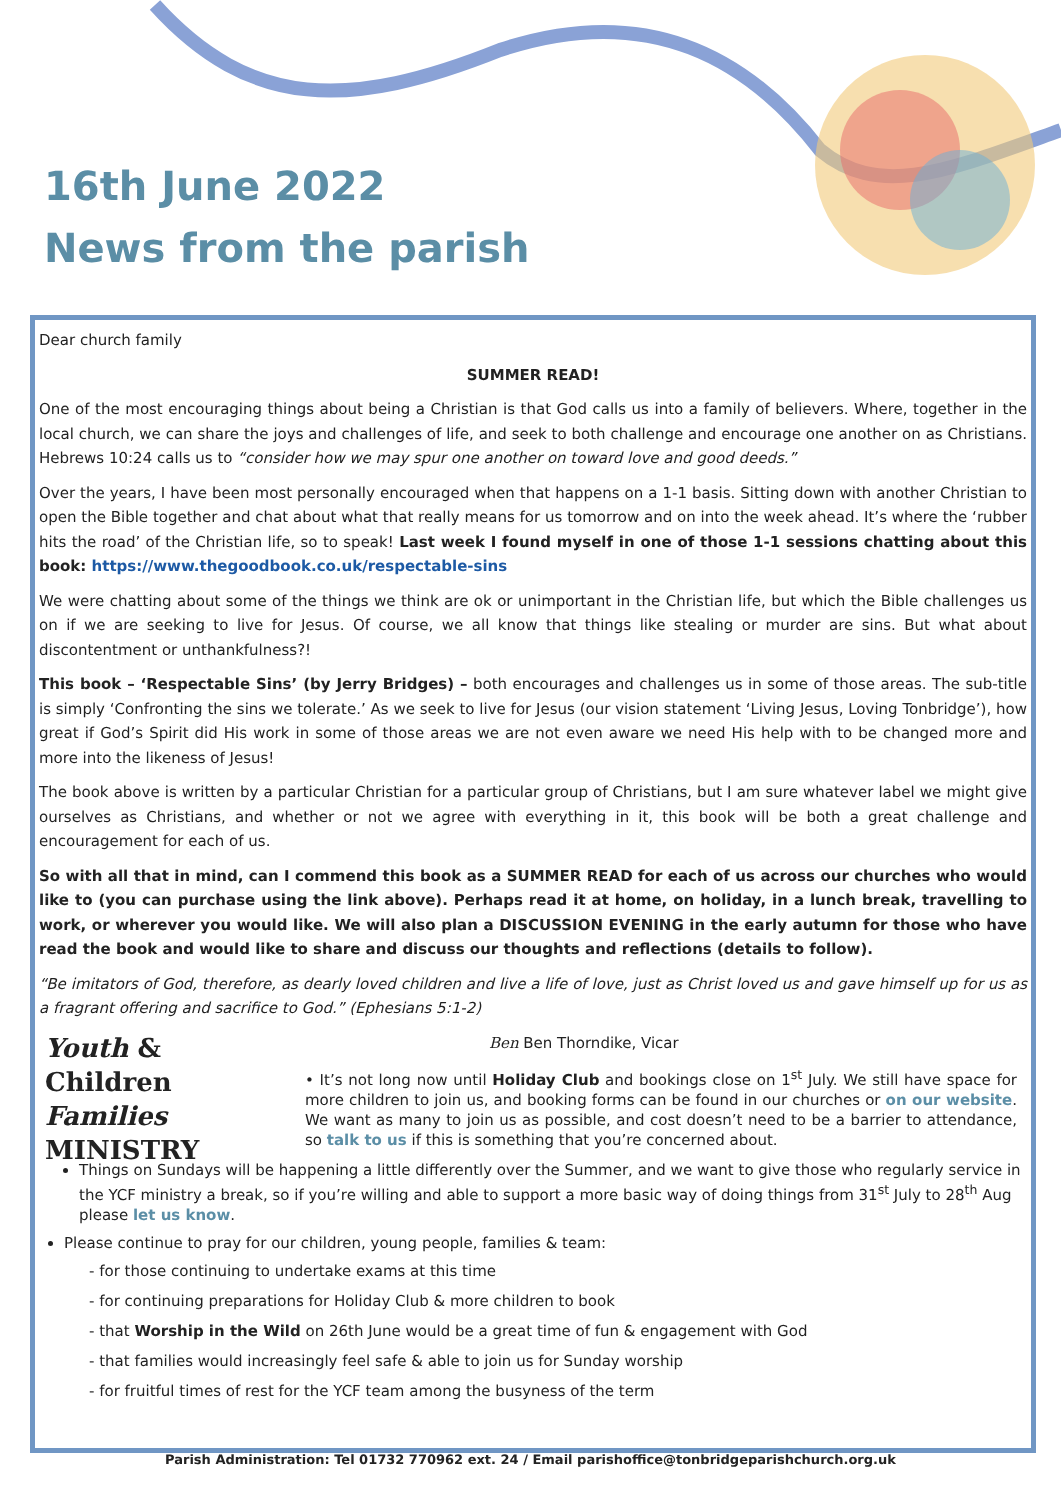16th June 2022
News from the parish
Dear church family
SUMMER READ!
One of the most encouraging things about being a Christian is that God calls us into a family of believers. Where, together in the local church, we can share the joys and challenges of life, and seek to both challenge and encourage one another on as Christians. Hebrews 10:24 calls us to “consider how we may spur one another on toward love and good deeds.”
Over the years, I have been most personally encouraged when that happens on a 1-1 basis. Sitting down with another Christian to open the Bible together and chat about what that really means for us tomorrow and on into the week ahead. It’s where the ‘rubber hits the road’ of the Christian life, so to speak! Last week I found myself in one of those 1-1 sessions chatting about this book: https://www.thegoodbook.co.uk/respectable-sins
We were chatting about some of the things we think are ok or unimportant in the Christian life, but which the Bible challenges us on if we are seeking to live for Jesus. Of course, we all know that things like stealing or murder are sins. But what about discontentment or unthankfulness?!
This book – ‘Respectable Sins’ (by Jerry Bridges) – both encourages and challenges us in some of those areas. The sub-title is simply ‘Confronting the sins we tolerate.’ As we seek to live for Jesus (our vision statement ‘Living Jesus, Loving Tonbridge’), how great if God’s Spirit did His work in some of those areas we are not even aware we need His help with to be changed more and more into the likeness of Jesus!
The book above is written by a particular Christian for a particular group of Christians, but I am sure whatever label we might give ourselves as Christians, and whether or not we agree with everything in it, this book will be both a great challenge and encouragement for each of us.
So with all that in mind, can I commend this book as a SUMMER READ for each of us across our churches who would like to (you can purchase using the link above). Perhaps read it at home, on holiday, in a lunch break, travelling to work, or wherever you would like. We will also plan a DISCUSSION EVENING in the early autumn for those who have read the book and would like to share and discuss our thoughts and reflections (details to follow).
“Be imitators of God, therefore, as dearly loved children and live a life of love, just as Christ loved us and gave himself up for us as a fragrant offering and sacrifice to God.” (Ephesians 5:1-2)
Youth & Children
Families
MINISTRY
Ben Ben Thorndike, Vicar
• It’s not long now until Holiday Club and bookings close on 1<sup>st</sup> July. We still have space for more children to join us, and booking forms can be found in our churches or on our website. We want as many to join us as possible, and cost doesn’t need to be a barrier to attendance, so talk to us if this is something that you’re concerned about.
Things on Sundays will be happening a little differently over the Summer, and we want to give those who regularly service in the YCF ministry a break, so if you’re willing and able to support a more basic way of doing things from 31<sup>st</sup> July to 28<sup>th</sup> Aug please let us know.
Please continue to pray for our children, young people, families & team:
- for those continuing to undertake exams at this time
- for continuing preparations for Holiday Club & more children to book
- that Worship in the Wild on 26th June would be a great time of fun & engagement with God
- that families would increasingly feel safe & able to join us for Sunday worship
- for fruitful times of rest for the YCF team among the busyness of the term
Parish Administration: Tel 01732 770962 ext. 24 / Email parishoffice@tonbridgeparishchurch.org.uk